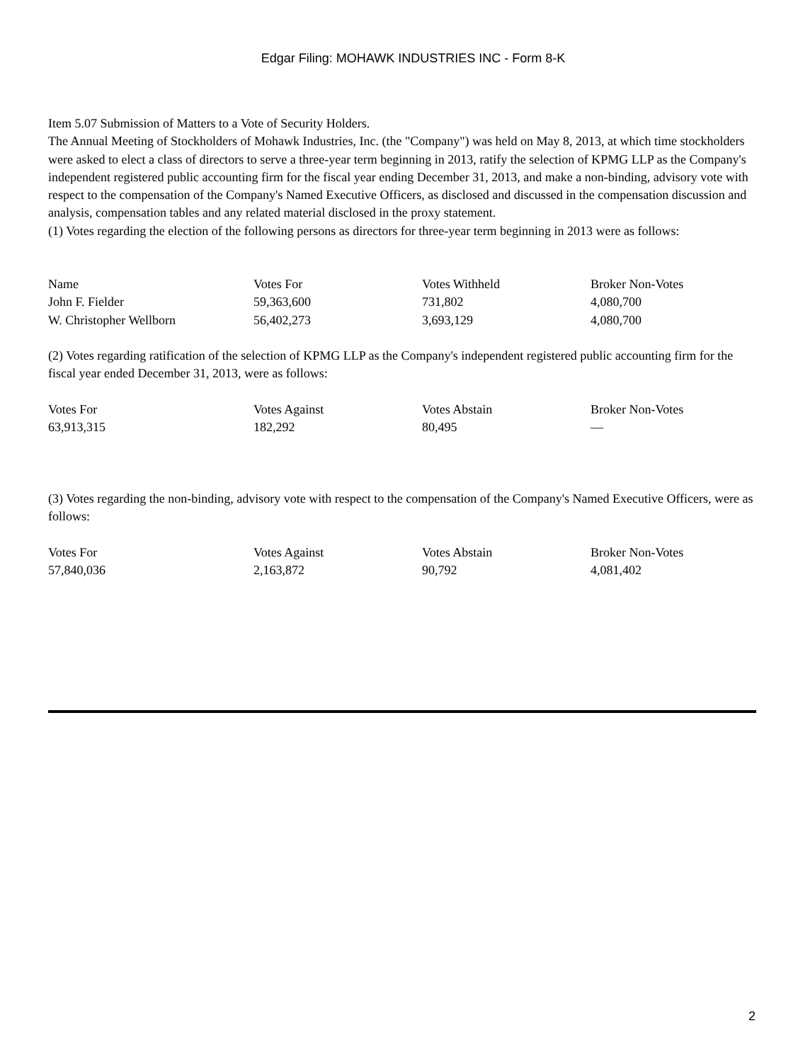Edgar Filing: MOHAWK INDUSTRIES INC - Form 8-K
Item 5.07 Submission of Matters to a Vote of Security Holders.
The Annual Meeting of Stockholders of Mohawk Industries, Inc. (the "Company") was held on May 8, 2013, at which time stockholders were asked to elect a class of directors to serve a three-year term beginning in 2013, ratify the selection of KPMG LLP as the Company's independent registered public accounting firm for the fiscal year ending December 31, 2013, and make a non-binding, advisory vote with respect to the compensation of the Company's Named Executive Officers, as disclosed and discussed in the compensation discussion and analysis, compensation tables and any related material disclosed in the proxy statement.
(1) Votes regarding the election of the following persons as directors for three-year term beginning in 2013 were as follows:
| Name | Votes For | Votes Withheld | Broker Non-Votes |
| --- | --- | --- | --- |
| John F. Fielder | 59,363,600 | 731,802 | 4,080,700 |
| W. Christopher Wellborn | 56,402,273 | 3,693,129 | 4,080,700 |
(2) Votes regarding ratification of the selection of KPMG LLP as the Company's independent registered public accounting firm for the fiscal year ended December 31, 2013, were as follows:
| Votes For | Votes Against | Votes Abstain | Broker Non-Votes |
| --- | --- | --- | --- |
| 63,913,315 | 182,292 | 80,495 | — |
(3) Votes regarding the non-binding, advisory vote with respect to the compensation of the Company's Named Executive Officers, were as follows:
| Votes For | Votes Against | Votes Abstain | Broker Non-Votes |
| --- | --- | --- | --- |
| 57,840,036 | 2,163,872 | 90,792 | 4,081,402 |
2